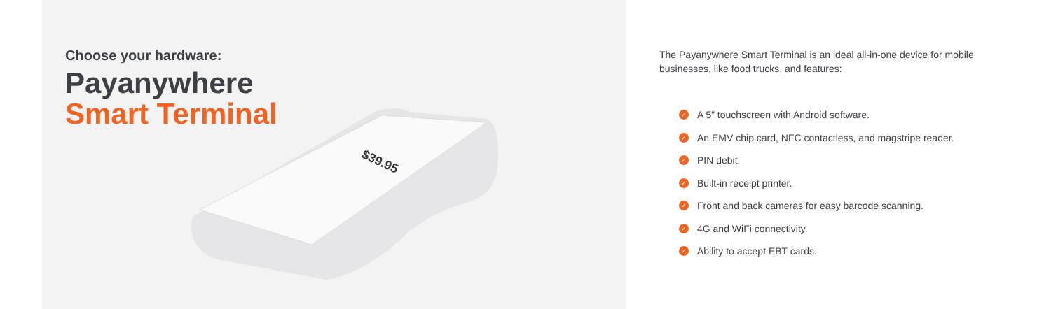Choose your hardware:
Payanywhere
Smart Terminal
$39.95
The Payanywhere Smart Terminal is an ideal all-in-one device for mobile businesses, like food trucks, and features:
✓ A 5” touchscreen with Android software.
✓ An EMV chip card, NFC contactless, and magstripe reader.
✓ PIN debit.
✓ Built-in receipt printer.
✓ Front and back cameras for easy barcode scanning.
✓ 4G and WiFi connectivity.
✓ Ability to accept EBT cards.